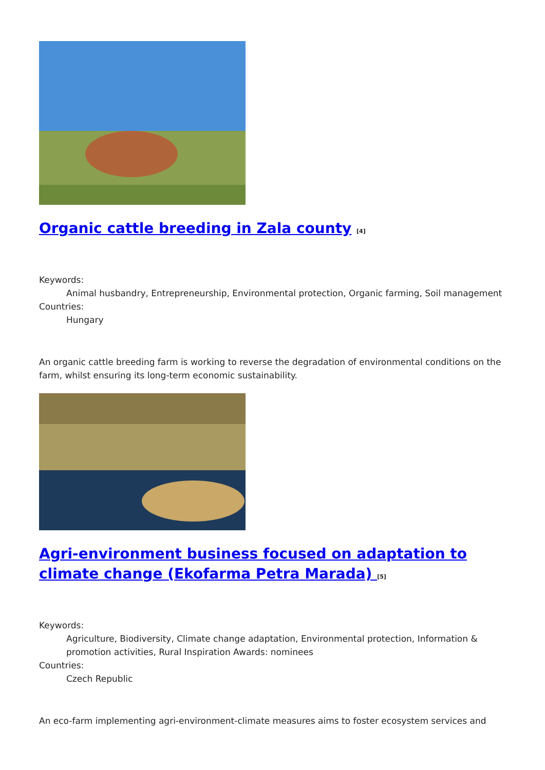Organic cattle breeding in Zala county <sup>[4]</sup>
Keywords:
Animal husbandry, Entrepreneurship, Environmental protection, Organic farming, Soil management
Countries:
Hungary
An organic cattle breeding farm is working to reverse the degradation of environmental conditions on the farm, whilst ensuring its long-term economic sustainability.
Agri-environment business focused on adaptation to climate change (Ekofarma Petra Marada) <sup>[5]</sup>
Keywords:
Agriculture, Biodiversity, Climate change adaptation, Environmental protection, Information & promotion activities, Rural Inspiration Awards: nominees
Countries:
Czech Republic
An eco-farm implementing agri-environment-climate measures aims to foster ecosystem services and